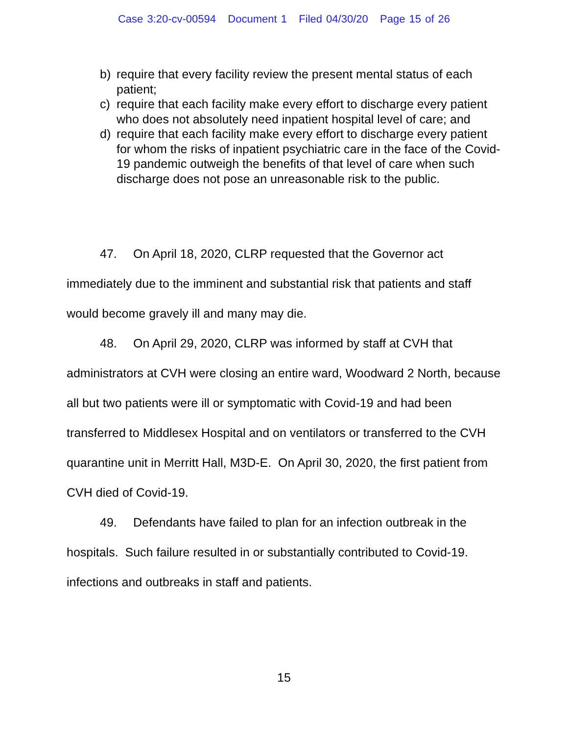Case 3:20-cv-00594 Document 1 Filed 04/30/20 Page 15 of 26
b) require that every facility review the present mental status of each patient;
c) require that each facility make every effort to discharge every patient who does not absolutely need inpatient hospital level of care; and
d) require that each facility make every effort to discharge every patient for whom the risks of inpatient psychiatric care in the face of the Covid-19 pandemic outweigh the benefits of that level of care when such discharge does not pose an unreasonable risk to the public.
47. On April 18, 2020, CLRP requested that the Governor act immediately due to the imminent and substantial risk that patients and staff would become gravely ill and many may die.
48. On April 29, 2020, CLRP was informed by staff at CVH that administrators at CVH were closing an entire ward, Woodward 2 North, because all but two patients were ill or symptomatic with Covid-19 and had been transferred to Middlesex Hospital and on ventilators or transferred to the CVH quarantine unit in Merritt Hall, M3D-E. On April 30, 2020, the first patient from CVH died of Covid-19.
49. Defendants have failed to plan for an infection outbreak in the hospitals. Such failure resulted in or substantially contributed to Covid-19. infections and outbreaks in staff and patients.
15